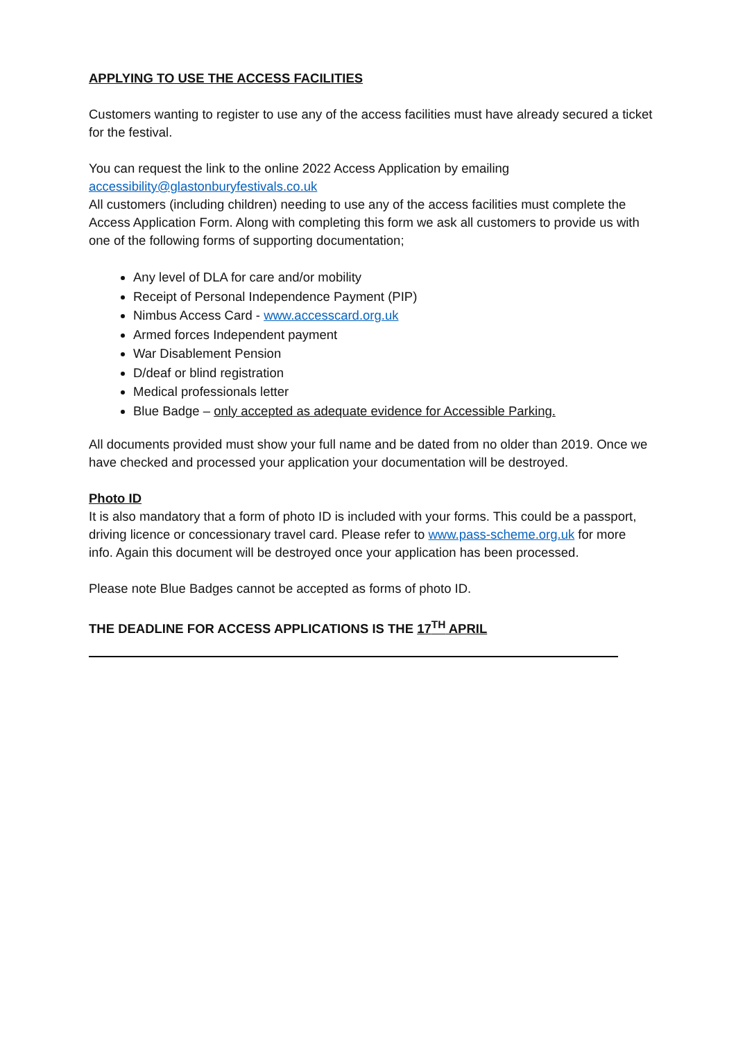APPLYING TO USE THE ACCESS FACILITIES
Customers wanting to register to use any of the access facilities must have already secured a ticket for the festival.
You can request the link to the online 2022 Access Application by emailing
accessibility@glastonburyfestivals.co.uk
All customers (including children) needing to use any of the access facilities must complete the Access Application Form. Along with completing this form we ask all customers to provide us with one of the following forms of supporting documentation;
Any level of DLA for care and/or mobility
Receipt of Personal Independence Payment (PIP)
Nimbus Access Card - www.accesscard.org.uk
Armed forces Independent payment
War Disablement Pension
D/deaf or blind registration
Medical professionals letter
Blue Badge – only accepted as adequate evidence for Accessible Parking.
All documents provided must show your full name and be dated from no older than 2019. Once we have checked and processed your application your documentation will be destroyed.
Photo ID
It is also mandatory that a form of photo ID is included with your forms. This could be a passport, driving licence or concessionary travel card. Please refer to www.pass-scheme.org.uk for more info. Again this document will be destroyed once your application has been processed.
Please note Blue Badges cannot be accepted as forms of photo ID.
THE DEADLINE FOR ACCESS APPLICATIONS IS THE 17<sup>TH</sup> APRIL